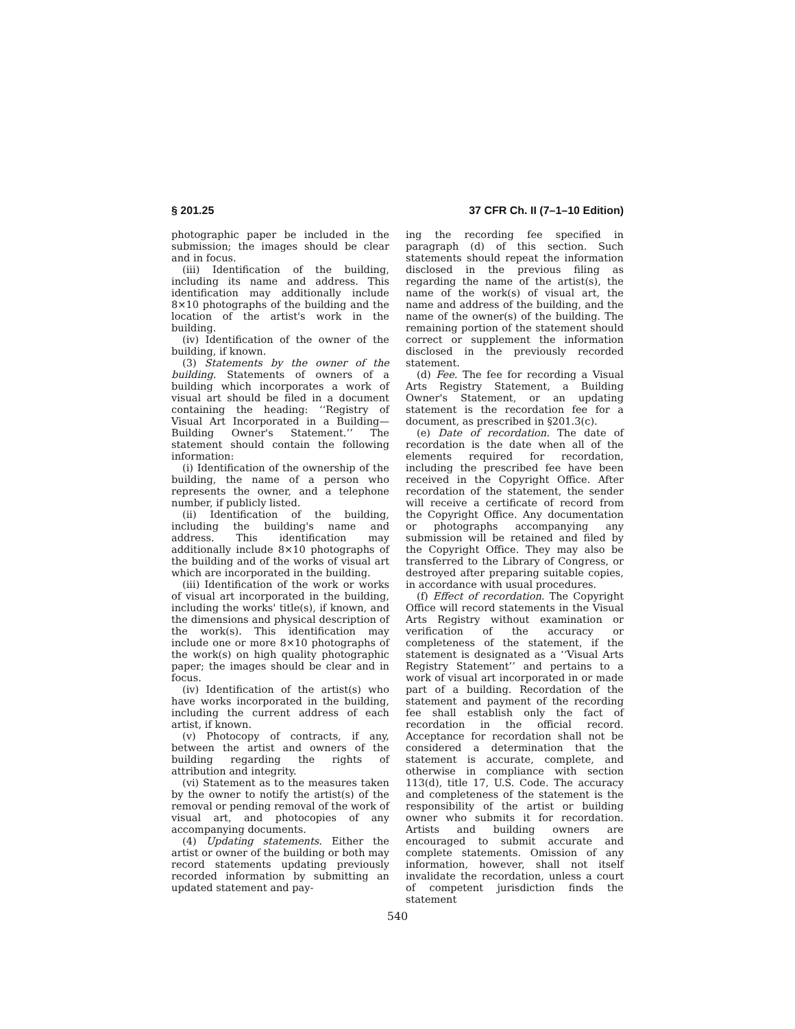§ 201.25 37 CFR Ch. II (7–1–10 Edition)
photographic paper be included in the submission; the images should be clear and in focus.
(iii) Identification of the building, including its name and address. This identification may additionally include 8×10 photographs of the building and the location of the artist's work in the building.
(iv) Identification of the owner of the building, if known.
(3) Statements by the owner of the building. Statements of owners of a building which incorporates a work of visual art should be filed in a document containing the heading: ‘‘Registry of Visual Art Incorporated in a Building—Building Owner's Statement.’’ The statement should contain the following information:
(i) Identification of the ownership of the building, the name of a person who represents the owner, and a telephone number, if publicly listed.
(ii) Identification of the building, including the building's name and address. This identification may additionally include 8×10 photographs of the building and of the works of visual art which are incorporated in the building.
(iii) Identification of the work or works of visual art incorporated in the building, including the works' title(s), if known, and the dimensions and physical description of the work(s). This identification may include one or more 8×10 photographs of the work(s) on high quality photographic paper; the images should be clear and in focus.
(iv) Identification of the artist(s) who have works incorporated in the building, including the current address of each artist, if known.
(v) Photocopy of contracts, if any, between the artist and owners of the building regarding the rights of attribution and integrity.
(vi) Statement as to the measures taken by the owner to notify the artist(s) of the removal or pending removal of the work of visual art, and photocopies of any accompanying documents.
(4) Updating statements. Either the artist or owner of the building or both may record statements updating previously recorded information by submitting an updated statement and pay-
ing the recording fee specified in paragraph (d) of this section. Such statements should repeat the information disclosed in the previous filing as regarding the name of the artist(s), the name of the work(s) of visual art, the name and address of the building, and the name of the owner(s) of the building. The remaining portion of the statement should correct or supplement the information disclosed in the previously recorded statement.
(d) Fee. The fee for recording a Visual Arts Registry Statement, a Building Owner's Statement, or an updating statement is the recordation fee for a document, as prescribed in §201.3(c).
(e) Date of recordation. The date of recordation is the date when all of the elements required for recordation, including the prescribed fee have been received in the Copyright Office. After recordation of the statement, the sender will receive a certificate of record from the Copyright Office. Any documentation or photographs accompanying any submission will be retained and filed by the Copyright Office. They may also be transferred to the Library of Congress, or destroyed after preparing suitable copies, in accordance with usual procedures.
(f) Effect of recordation. The Copyright Office will record statements in the Visual Arts Registry without examination or verification of the accuracy or completeness of the statement, if the statement is designated as a ‘‘Visual Arts Registry Statement’’ and pertains to a work of visual art incorporated in or made part of a building. Recordation of the statement and payment of the recording fee shall establish only the fact of recordation in the official record. Acceptance for recordation shall not be considered a determination that the statement is accurate, complete, and otherwise in compliance with section 113(d), title 17, U.S. Code. The accuracy and completeness of the statement is the responsibility of the artist or building owner who submits it for recordation. Artists and building owners are encouraged to submit accurate and complete statements. Omission of any information, however, shall not itself invalidate the recordation, unless a court of competent jurisdiction finds the statement
540